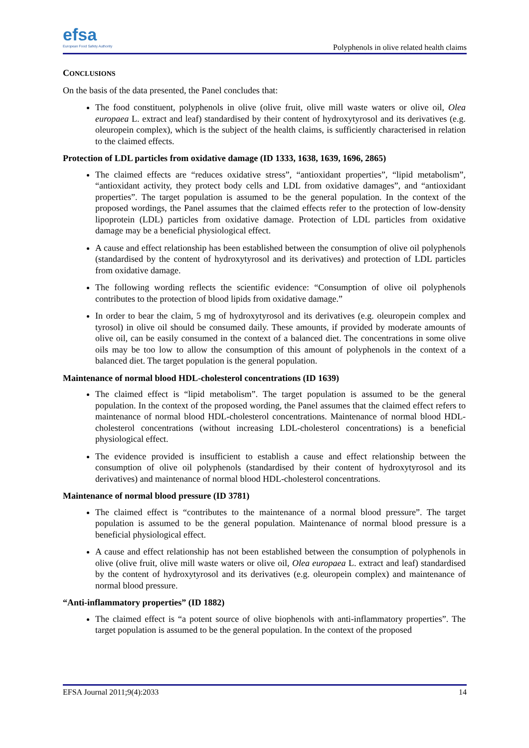efsa
European Food Safety Authority
Polyphenols in olive related health claims
CONCLUSIONS
On the basis of the data presented, the Panel concludes that:
The food constituent, polyphenols in olive (olive fruit, olive mill waste waters or olive oil, Olea europaea L. extract and leaf) standardised by their content of hydroxytyrosol and its derivatives (e.g. oleuropein complex), which is the subject of the health claims, is sufficiently characterised in relation to the claimed effects.
Protection of LDL particles from oxidative damage (ID 1333, 1638, 1639, 1696, 2865)
The claimed effects are “reduces oxidative stress”, “antioxidant properties”, “lipid metabolism”, “antioxidant activity, they protect body cells and LDL from oxidative damages”, and “antioxidant properties”. The target population is assumed to be the general population. In the context of the proposed wordings, the Panel assumes that the claimed effects refer to the protection of low-density lipoprotein (LDL) particles from oxidative damage. Protection of LDL particles from oxidative damage may be a beneficial physiological effect.
A cause and effect relationship has been established between the consumption of olive oil polyphenols (standardised by the content of hydroxytyrosol and its derivatives) and protection of LDL particles from oxidative damage.
The following wording reflects the scientific evidence: “Consumption of olive oil polyphenols contributes to the protection of blood lipids from oxidative damage.”
In order to bear the claim, 5 mg of hydroxytyrosol and its derivatives (e.g. oleuropein complex and tyrosol) in olive oil should be consumed daily. These amounts, if provided by moderate amounts of olive oil, can be easily consumed in the context of a balanced diet. The concentrations in some olive oils may be too low to allow the consumption of this amount of polyphenols in the context of a balanced diet. The target population is the general population.
Maintenance of normal blood HDL-cholesterol concentrations (ID 1639)
The claimed effect is “lipid metabolism”. The target population is assumed to be the general population. In the context of the proposed wording, the Panel assumes that the claimed effect refers to maintenance of normal blood HDL-cholesterol concentrations. Maintenance of normal blood HDL-cholesterol concentrations (without increasing LDL-cholesterol concentrations) is a beneficial physiological effect.
The evidence provided is insufficient to establish a cause and effect relationship between the consumption of olive oil polyphenols (standardised by their content of hydroxytyrosol and its derivatives) and maintenance of normal blood HDL-cholesterol concentrations.
Maintenance of normal blood pressure (ID 3781)
The claimed effect is “contributes to the maintenance of a normal blood pressure”. The target population is assumed to be the general population. Maintenance of normal blood pressure is a beneficial physiological effect.
A cause and effect relationship has not been established between the consumption of polyphenols in olive (olive fruit, olive mill waste waters or olive oil, Olea europaea L. extract and leaf) standardised by the content of hydroxytyrosol and its derivatives (e.g. oleuropein complex) and maintenance of normal blood pressure.
“Anti-inflammatory properties” (ID 1882)
The claimed effect is “a potent source of olive biophenols with anti-inflammatory properties”. The target population is assumed to be the general population. In the context of the proposed
EFSA Journal 2011;9(4):2033 14